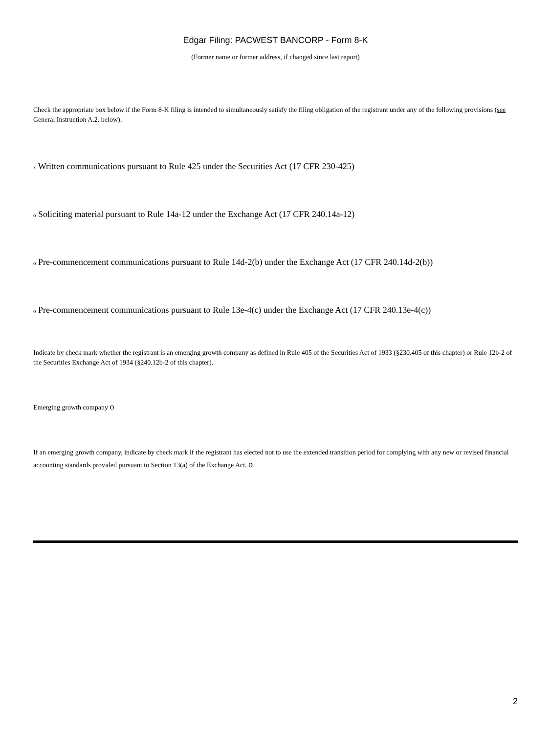Edgar Filing: PACWEST BANCORP - Form 8-K
(Former name or former address, if changed since last report)
Check the appropriate box below if the Form 8-K filing is intended to simultaneously satisfy the filing obligation of the registrant under any of the following provisions (see General Instruction A.2. below):
x Written communications pursuant to Rule 425 under the Securities Act (17 CFR 230-425)
o Soliciting material pursuant to Rule 14a-12 under the Exchange Act (17 CFR 240.14a-12)
o Pre-commencement communications pursuant to Rule 14d-2(b) under the Exchange Act (17 CFR 240.14d-2(b))
o Pre-commencement communications pursuant to Rule 13e-4(c) under the Exchange Act (17 CFR 240.13e-4(c))
Indicate by check mark whether the registrant is an emerging growth company as defined in Rule 405 of the Securities Act of 1933 (§230.405 of this chapter) or Rule 12b-2 of the Securities Exchange Act of 1934 (§240.12b-2 of this chapter).
Emerging growth company o
If an emerging growth company, indicate by check mark if the registrant has elected not to use the extended transition period for complying with any new or revised financial accounting standards provided pursuant to Section 13(a) of the Exchange Act. o
2